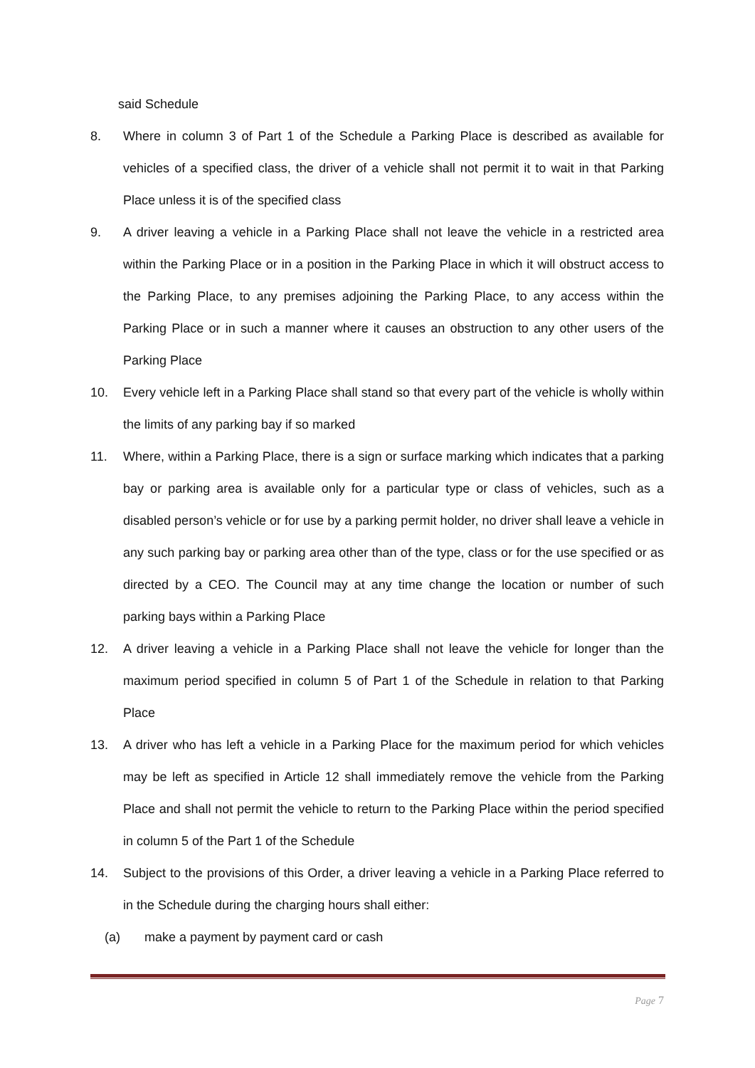said Schedule
8. Where in column 3 of Part 1 of the Schedule a Parking Place is described as available for vehicles of a specified class, the driver of a vehicle shall not permit it to wait in that Parking Place unless it is of the specified class
9. A driver leaving a vehicle in a Parking Place shall not leave the vehicle in a restricted area within the Parking Place or in a position in the Parking Place in which it will obstruct access to the Parking Place, to any premises adjoining the Parking Place, to any access within the Parking Place or in such a manner where it causes an obstruction to any other users of the Parking Place
10. Every vehicle left in a Parking Place shall stand so that every part of the vehicle is wholly within the limits of any parking bay if so marked
11. Where, within a Parking Place, there is a sign or surface marking which indicates that a parking bay or parking area is available only for a particular type or class of vehicles, such as a disabled person’s vehicle or for use by a parking permit holder, no driver shall leave a vehicle in any such parking bay or parking area other than of the type, class or for the use specified or as directed by a CEO. The Council may at any time change the location or number of such parking bays within a Parking Place
12. A driver leaving a vehicle in a Parking Place shall not leave the vehicle for longer than the maximum period specified in column 5 of Part 1 of the Schedule in relation to that Parking Place
13. A driver who has left a vehicle in a Parking Place for the maximum period for which vehicles may be left as specified in Article 12 shall immediately remove the vehicle from the Parking Place and shall not permit the vehicle to return to the Parking Place within the period specified in column 5 of the Part 1 of the Schedule
14. Subject to the provisions of this Order, a driver leaving a vehicle in a Parking Place referred to in the Schedule during the charging hours shall either:
(a) make a payment by payment card or cash
Page 7